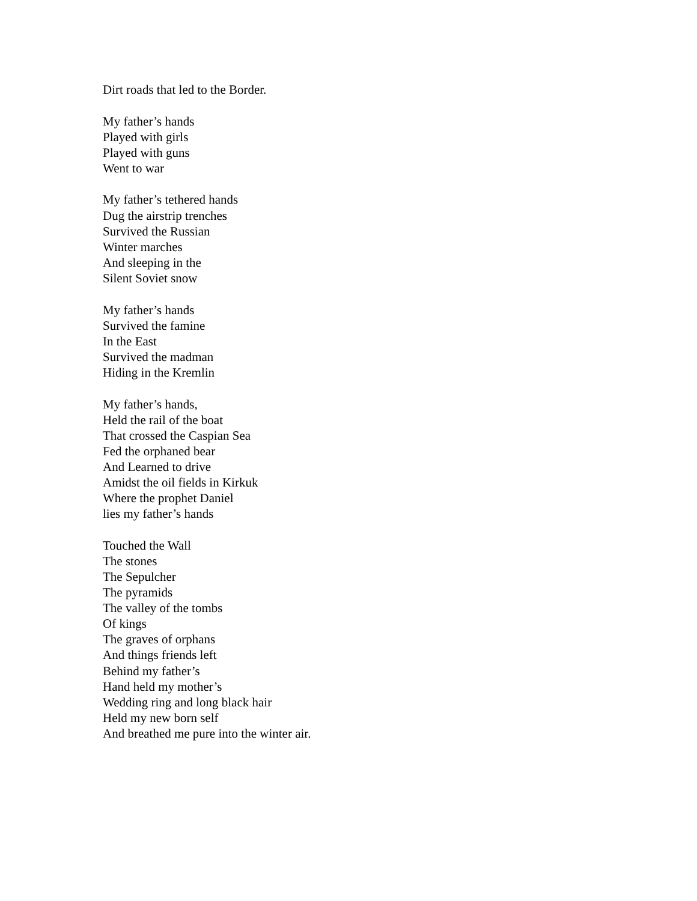Dirt roads that led to the Border.
My father’s hands
Played with girls
Played with guns
Went to war
My father’s tethered hands
Dug the airstrip trenches
Survived the Russian
Winter marches
And sleeping in the
Silent Soviet snow
My father’s hands
Survived the famine
In the East
Survived the madman
Hiding in the Kremlin
My father’s hands,
Held the rail of the boat
That crossed the Caspian Sea
Fed the orphaned bear
And Learned to drive
Amidst the oil fields in Kirkuk
Where the prophet Daniel
lies my father’s hands
Touched the Wall
The stones
The Sepulcher
The pyramids
The valley of the tombs
Of kings
The graves of orphans
And things friends left
Behind my father’s
Hand held my mother’s
Wedding ring and long black hair
Held my new born self
And breathed me pure into the winter air.